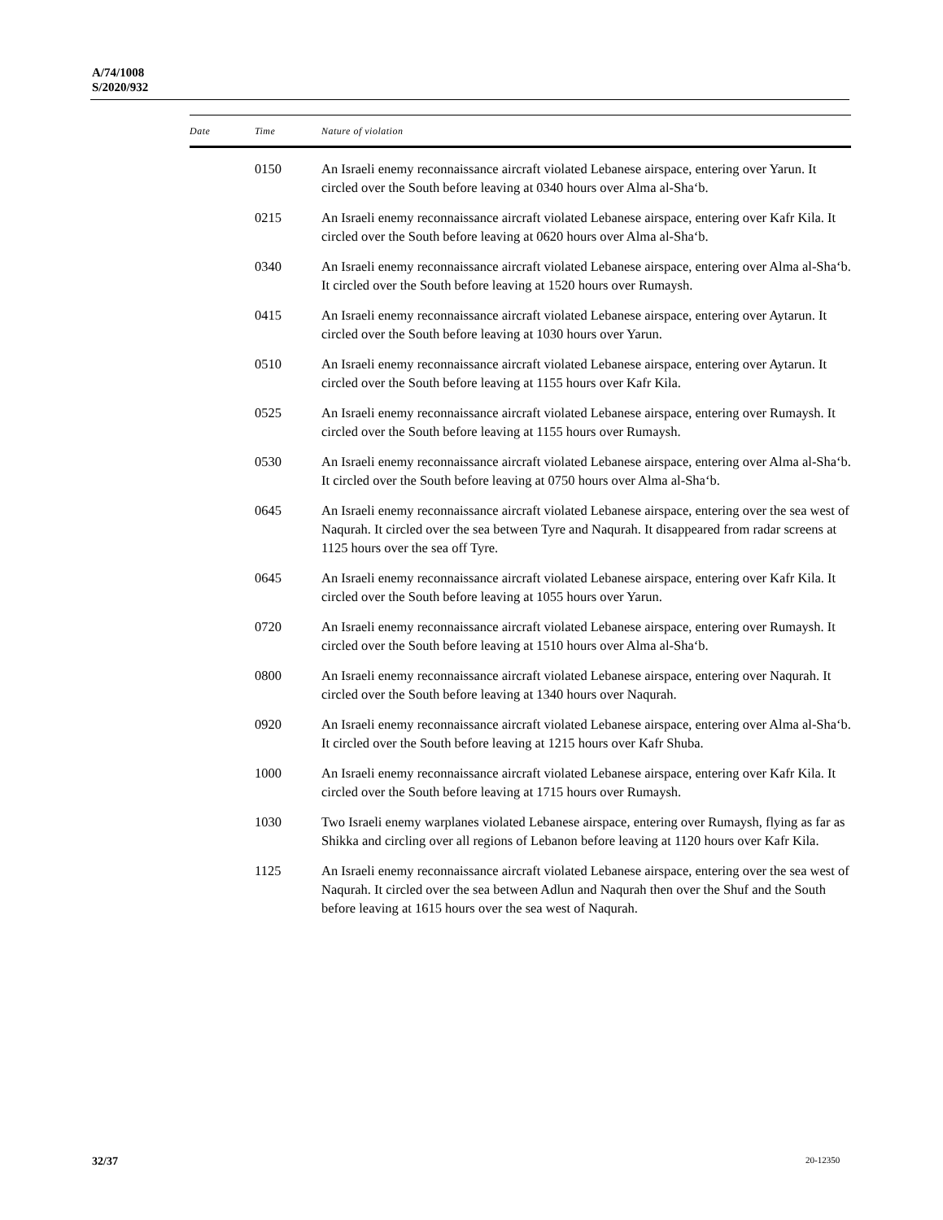A/74/1008
S/2020/932
| Date | Time | Nature of violation |
| --- | --- | --- |
| | 0150 | An Israeli enemy reconnaissance aircraft violated Lebanese airspace, entering over Yarun. It circled over the South before leaving at 0340 hours over Alma al-Sha‘b. |
| | 0215 | An Israeli enemy reconnaissance aircraft violated Lebanese airspace, entering over Kafr Kila. It circled over the South before leaving at 0620 hours over Alma al-Sha‘b. |
| | 0340 | An Israeli enemy reconnaissance aircraft violated Lebanese airspace, entering over Alma al-Sha‘b. It circled over the South before leaving at 1520 hours over Rumaysh. |
| | 0415 | An Israeli enemy reconnaissance aircraft violated Lebanese airspace, entering over Aytarun. It circled over the South before leaving at 1030 hours over Yarun. |
| | 0510 | An Israeli enemy reconnaissance aircraft violated Lebanese airspace, entering over Aytarun. It circled over the South before leaving at 1155 hours over Kafr Kila. |
| | 0525 | An Israeli enemy reconnaissance aircraft violated Lebanese airspace, entering over Rumaysh. It circled over the South before leaving at 1155 hours over Rumaysh. |
| | 0530 | An Israeli enemy reconnaissance aircraft violated Lebanese airspace, entering over Alma al-Sha‘b. It circled over the South before leaving at 0750 hours over Alma al-Sha‘b. |
| | 0645 | An Israeli enemy reconnaissance aircraft violated Lebanese airspace, entering over the sea west of Naqurah. It circled over the sea between Tyre and Naqurah. It disappeared from radar screens at 1125 hours over the sea off Tyre. |
| | 0645 | An Israeli enemy reconnaissance aircraft violated Lebanese airspace, entering over Kafr Kila. It circled over the South before leaving at 1055 hours over Yarun. |
| | 0720 | An Israeli enemy reconnaissance aircraft violated Lebanese airspace, entering over Rumaysh. It circled over the South before leaving at 1510 hours over Alma al-Sha‘b. |
| | 0800 | An Israeli enemy reconnaissance aircraft violated Lebanese airspace, entering over Naqurah. It circled over the South before leaving at 1340 hours over Naqurah. |
| | 0920 | An Israeli enemy reconnaissance aircraft violated Lebanese airspace, entering over Alma al-Sha‘b. It circled over the South before leaving at 1215 hours over Kafr Shuba. |
| | 1000 | An Israeli enemy reconnaissance aircraft violated Lebanese airspace, entering over Kafr Kila. It circled over the South before leaving at 1715 hours over Rumaysh. |
| | 1030 | Two Israeli enemy warplanes violated Lebanese airspace, entering over Rumaysh, flying as far as Shikka and circling over all regions of Lebanon before leaving at 1120 hours over Kafr Kila. |
| | 1125 | An Israeli enemy reconnaissance aircraft violated Lebanese airspace, entering over the sea west of Naqurah. It circled over the sea between Adlun and Naqurah then over the Shuf and the South before leaving at 1615 hours over the sea west of Naqurah. |
32/37 20-12350